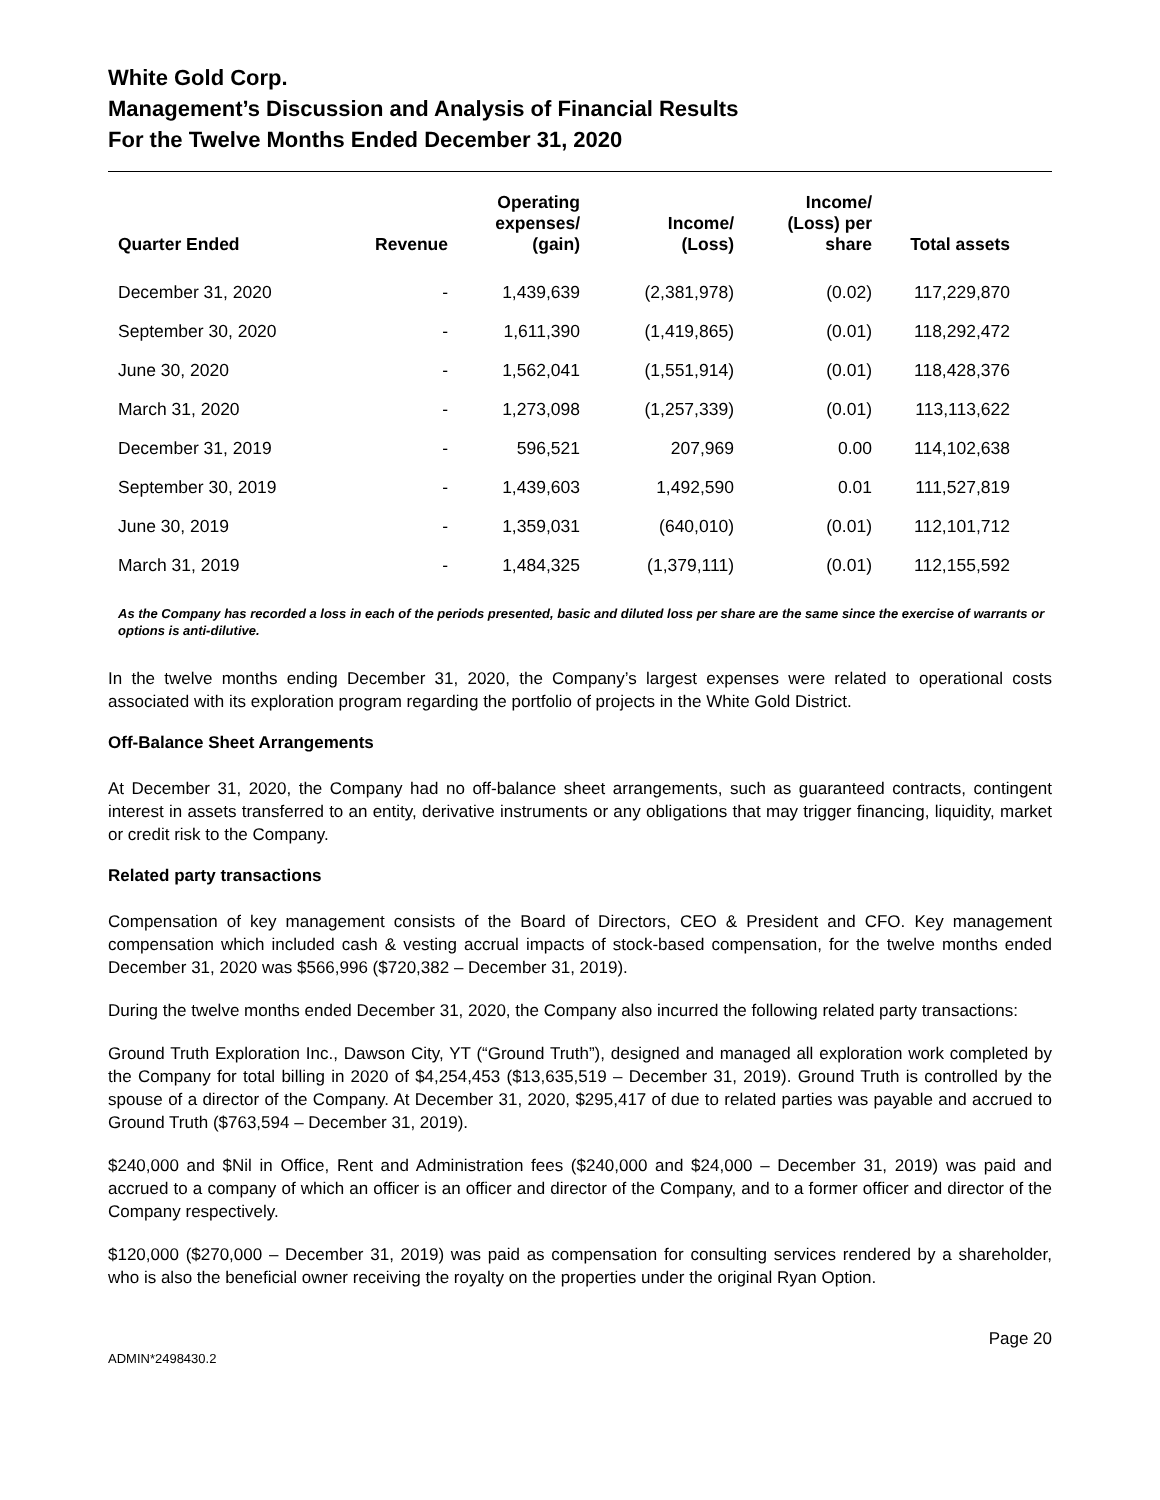White Gold Corp.
Management’s Discussion and Analysis of Financial Results
For the Twelve Months Ended December 31, 2020
| Quarter Ended | Revenue | Operating expenses/ (gain) | Income/ (Loss) | Income/ (Loss) per share | Total assets |
| --- | --- | --- | --- | --- | --- |
| December 31, 2020 | - | 1,439,639 | (2,381,978) | (0.02) | 117,229,870 |
| September 30, 2020 | - | 1,611,390 | (1,419,865) | (0.01) | 118,292,472 |
| June 30, 2020 | - | 1,562,041 | (1,551,914) | (0.01) | 118,428,376 |
| March 31, 2020 | - | 1,273,098 | (1,257,339) | (0.01) | 113,113,622 |
| December 31, 2019 | - | 596,521 | 207,969 | 0.00 | 114,102,638 |
| September 30, 2019 | - | 1,439,603 | 1,492,590 | 0.01 | 111,527,819 |
| June 30, 2019 | - | 1,359,031 | (640,010) | (0.01) | 112,101,712 |
| March 31, 2019 | - | 1,484,325 | (1,379,111) | (0.01) | 112,155,592 |
As the Company has recorded a loss in each of the periods presented, basic and diluted loss per share are the same since the exercise of warrants or options is anti-dilutive.
In the twelve months ending December 31, 2020, the Company’s largest expenses were related to operational costs associated with its exploration program regarding the portfolio of projects in the White Gold District.
Off-Balance Sheet Arrangements
At December 31, 2020, the Company had no off-balance sheet arrangements, such as guaranteed contracts, contingent interest in assets transferred to an entity, derivative instruments or any obligations that may trigger financing, liquidity, market or credit risk to the Company.
Related party transactions
Compensation of key management consists of the Board of Directors, CEO & President and CFO. Key management compensation which included cash & vesting accrual impacts of stock-based compensation, for the twelve months ended December 31, 2020 was $566,996 ($720,382 – December 31, 2019).
During the twelve months ended December 31, 2020, the Company also incurred the following related party transactions:
Ground Truth Exploration Inc., Dawson City, YT (“Ground Truth”), designed and managed all exploration work completed by the Company for total billing in 2020 of $4,254,453 ($13,635,519 – December 31, 2019). Ground Truth is controlled by the spouse of a director of the Company. At December 31, 2020, $295,417 of due to related parties was payable and accrued to Ground Truth ($763,594 – December 31, 2019).
$240,000 and $Nil in Office, Rent and Administration fees ($240,000 and $24,000 – December 31, 2019) was paid and accrued to a company of which an officer is an officer and director of the Company, and to a former officer and director of the Company respectively.
$120,000 ($270,000 – December 31, 2019) was paid as compensation for consulting services rendered by a shareholder, who is also the beneficial owner receiving the royalty on the properties under the original Ryan Option.
ADMIN*2498430.2 Page 20